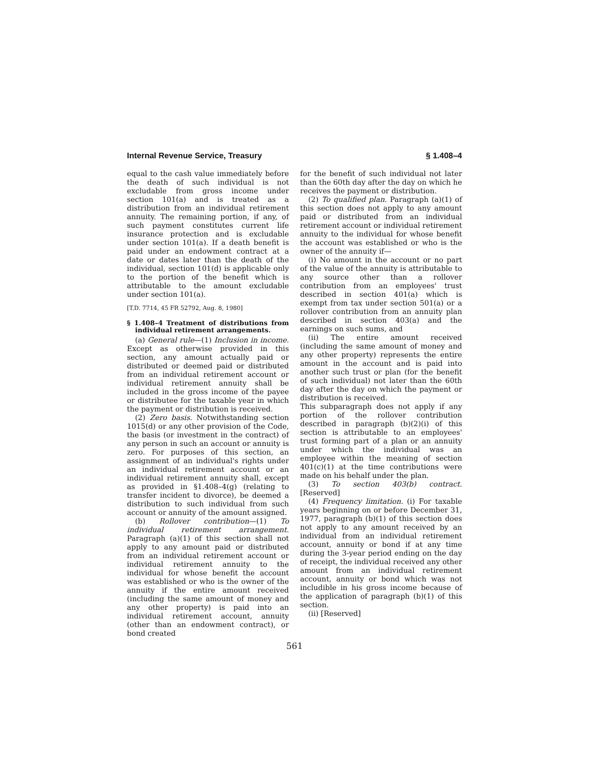Internal Revenue Service, Treasury § 1.408–4
equal to the cash value immediately before the death of such individual is not excludable from gross income under section 101(a) and is treated as a distribution from an individual retirement annuity. The remaining portion, if any, of such payment constitutes current life insurance protection and is excludable under section 101(a). If a death benefit is paid under an endowment contract at a date or dates later than the death of the individual, section 101(d) is applicable only to the portion of the benefit which is attributable to the amount excludable under section 101(a).
[T.D. 7714, 45 FR 52792, Aug. 8, 1980]
§ 1.408–4 Treatment of distributions from individual retirement arrangements.
(a) General rule—(1) Inclusion in income. Except as otherwise provided in this section, any amount actually paid or distributed or deemed paid or distributed from an individual retirement account or individual retirement annuity shall be included in the gross income of the payee or distributee for the taxable year in which the payment or distribution is received.
(2) Zero basis. Notwithstanding section 1015(d) or any other provision of the Code, the basis (or investment in the contract) of any person in such an account or annuity is zero. For purposes of this section, an assignment of an individual's rights under an individual retirement account or an individual retirement annuity shall, except as provided in §1.408–4(g) (relating to transfer incident to divorce), be deemed a distribution to such individual from such account or annuity of the amount assigned.
(b) Rollover contribution—(1) To individual retirement arrangement. Paragraph (a)(1) of this section shall not apply to any amount paid or distributed from an individual retirement account or individual retirement annuity to the individual for whose benefit the account was established or who is the owner of the annuity if the entire amount received (including the same amount of money and any other property) is paid into an individual retirement account, annuity (other than an endowment contract), or bond created
for the benefit of such individual not later than the 60th day after the day on which he receives the payment or distribution.
(2) To qualified plan. Paragraph (a)(1) of this section does not apply to any amount paid or distributed from an individual retirement account or individual retirement annuity to the individual for whose benefit the account was established or who is the owner of the annuity if—
(i) No amount in the account or no part of the value of the annuity is attributable to any source other than a rollover contribution from an employees' trust described in section 401(a) which is exempt from tax under section 501(a) or a rollover contribution from an annuity plan described in section 403(a) and the earnings on such sums, and
(ii) The entire amount received (including the same amount of money and any other property) represents the entire amount in the account and is paid into another such trust or plan (for the benefit of such individual) not later than the 60th day after the day on which the payment or distribution is received.
This subparagraph does not apply if any portion of the rollover contribution described in paragraph (b)(2)(i) of this section is attributable to an employees' trust forming part of a plan or an annuity under which the individual was an employee within the meaning of section 401(c)(1) at the time contributions were made on his behalf under the plan.
(3) To section 403(b) contract. [Reserved]
(4) Frequency limitation. (i) For taxable years beginning on or before December 31, 1977, paragraph (b)(1) of this section does not apply to any amount received by an individual from an individual retirement account, annuity or bond if at any time during the 3-year period ending on the day of receipt, the individual received any other amount from an individual retirement account, annuity or bond which was not includible in his gross income because of the application of paragraph (b)(1) of this section.
(ii) [Reserved]
561